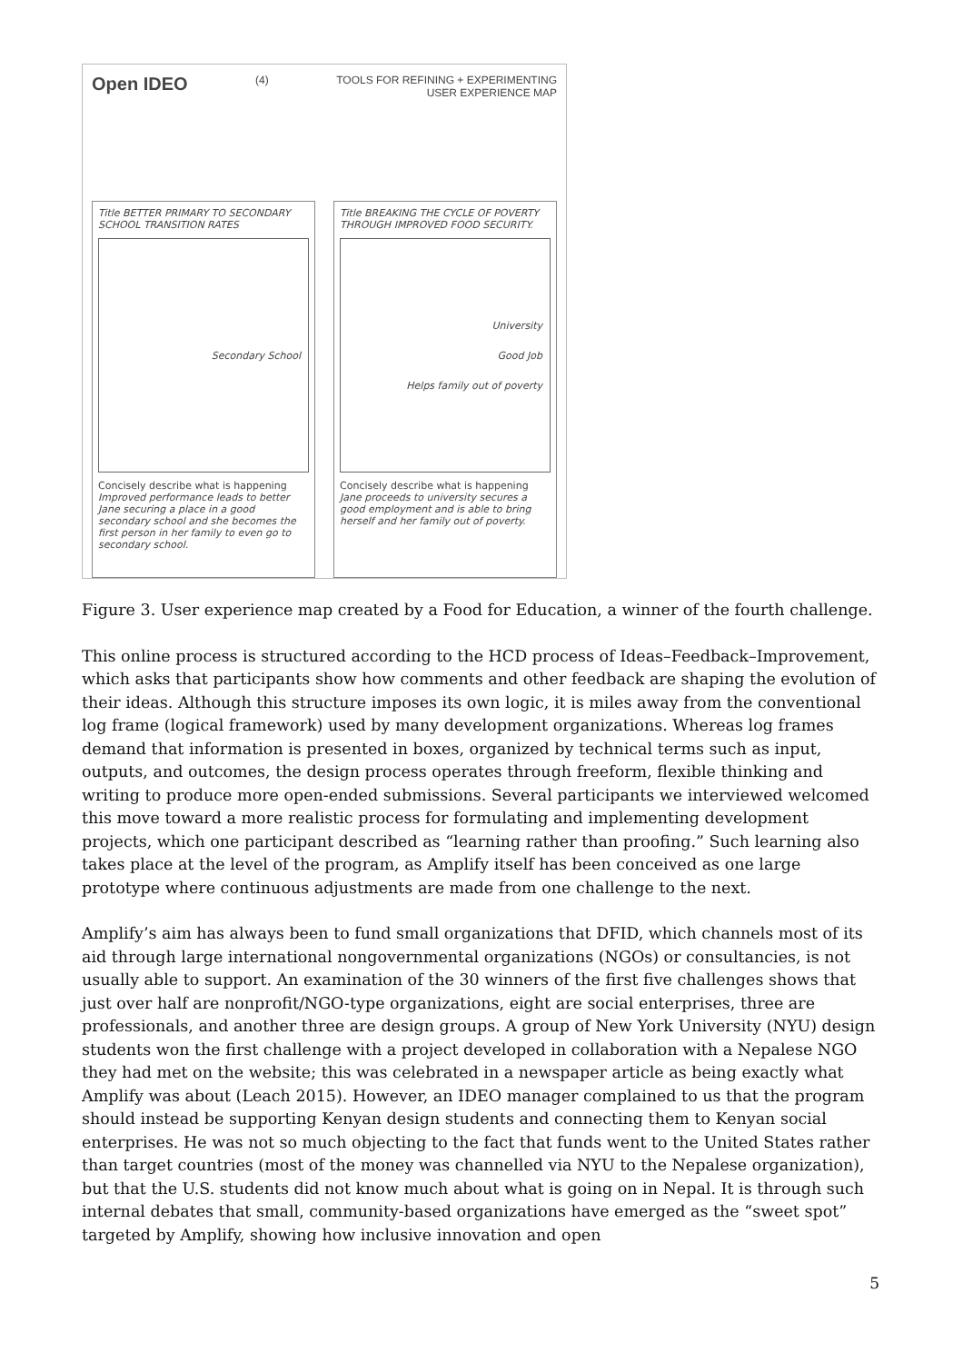Open IDEO
(4) TOOLS FOR REFINING + EXPERIMENTING
USER EXPERIENCE MAP
Title BETTER PRIMARY TO SECONDARY SCHOOL TRANSITION RATES
Secondary School
Concisely describe what is happening
Improved performance leads to better Jane securing a place in a good secondary school and she becomes the first person in her family to even go to secondary school.
Title BREAKING THE CYCLE OF POVERTY THROUGH IMPROVED FOOD SECURITY.
University
Good Job
Helps family out of poverty
Concisely describe what is happening
Jane proceeds to university secures a good employment and is able to bring herself and her family out of poverty.
Figure 3. User experience map created by a Food for Education, a winner of the fourth challenge.
This online process is structured according to the HCD process of Ideas–Feedback–Improvement, which asks that participants show how comments and other feedback are shaping the evolution of their ideas. Although this structure imposes its own logic, it is miles away from the conventional log frame (logical framework) used by many development organizations. Whereas log frames demand that information is presented in boxes, organized by technical terms such as input, outputs, and outcomes, the design process operates through freeform, flexible thinking and writing to produce more open-ended submissions. Several participants we interviewed welcomed this move toward a more realistic process for formulating and implementing development projects, which one participant described as “learning rather than proofing.” Such learning also takes place at the level of the program, as Amplify itself has been conceived as one large prototype where continuous adjustments are made from one challenge to the next.
Amplify’s aim has always been to fund small organizations that DFID, which channels most of its aid through large international nongovernmental organizations (NGOs) or consultancies, is not usually able to support. An examination of the 30 winners of the first five challenges shows that just over half are nonprofit/NGO-type organizations, eight are social enterprises, three are professionals, and another three are design groups. A group of New York University (NYU) design students won the first challenge with a project developed in collaboration with a Nepalese NGO they had met on the website; this was celebrated in a newspaper article as being exactly what Amplify was about (Leach 2015). However, an IDEO manager complained to us that the program should instead be supporting Kenyan design students and connecting them to Kenyan social enterprises. He was not so much objecting to the fact that funds went to the United States rather than target countries (most of the money was channelled via NYU to the Nepalese organization), but that the U.S. students did not know much about what is going on in Nepal. It is through such internal debates that small, community-based organizations have emerged as the “sweet spot” targeted by Amplify, showing how inclusive innovation and open
5